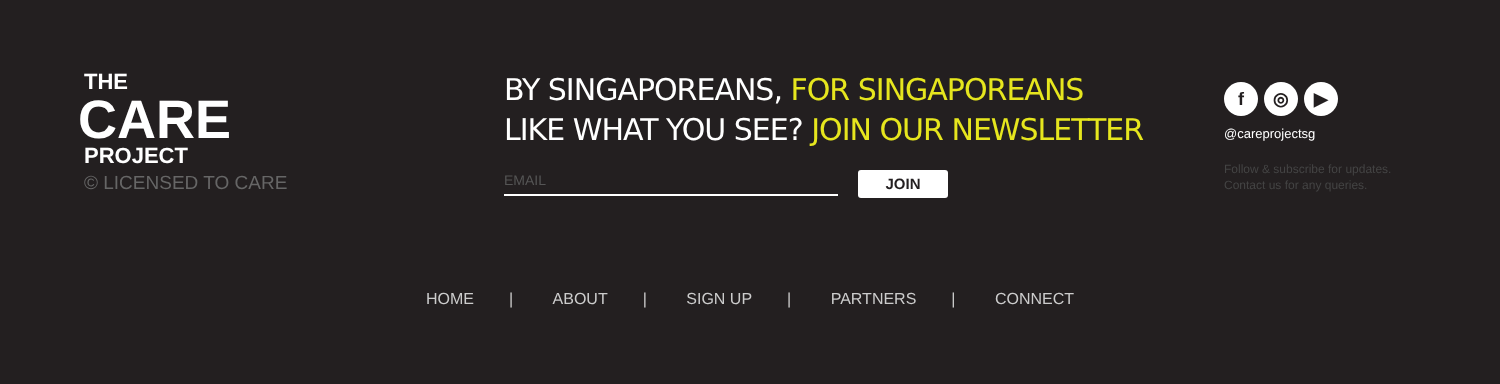THE
CARE
PROJECT
© LICENSED TO CARE
BY SINGAPOREANS, FOR SINGAPOREANS
LIKE WHAT YOU SEE? JOIN OUR NEWSLETTER
EMAIL
JOIN
f ◎ ▶
@careprojectsg
Follow & subscribe for updates.
Contact us for any queries.
HOME | ABOUT | SIGN UP | PARTNERS | CONNECT